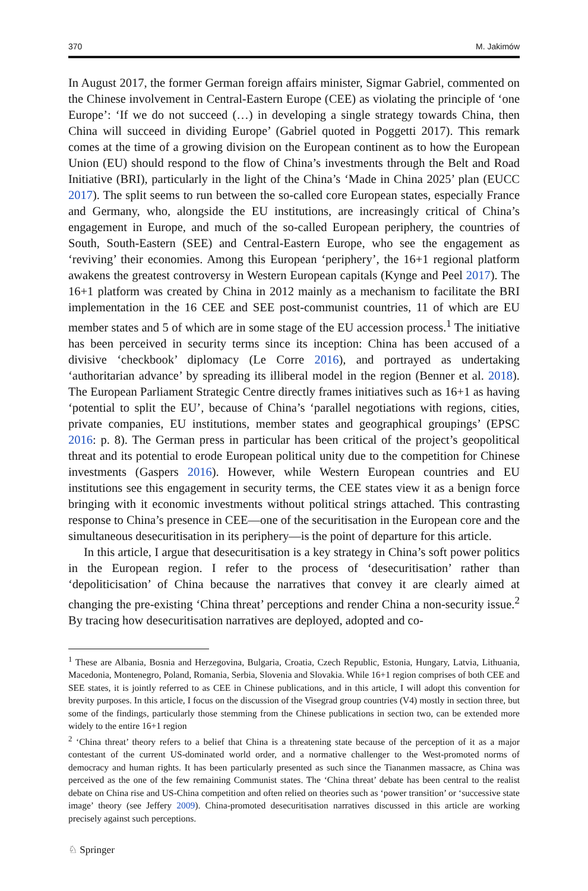370 M. Jakimów
In August 2017, the former German foreign affairs minister, Sigmar Gabriel, commented on the Chinese involvement in Central-Eastern Europe (CEE) as violating the principle of ‘one Europe’: ‘If we do not succeed (…) in developing a single strategy towards China, then China will succeed in dividing Europe’ (Gabriel quoted in Poggetti 2017). This remark comes at the time of a growing division on the European continent as to how the European Union (EU) should respond to the flow of China’s investments through the Belt and Road Initiative (BRI), particularly in the light of the China’s ‘Made in China 2025’ plan (EUCC 2017). The split seems to run between the so-called core European states, especially France and Germany, who, alongside the EU institutions, are increasingly critical of China’s engagement in Europe, and much of the so-called European periphery, the countries of South, South-Eastern (SEE) and Central-Eastern Europe, who see the engagement as ‘reviving’ their economies. Among this European ‘periphery’, the 16+1 regional platform awakens the greatest controversy in Western European capitals (Kynge and Peel 2017). The 16+1 platform was created by China in 2012 mainly as a mechanism to facilitate the BRI implementation in the 16 CEE and SEE post-communist countries, 11 of which are EU member states and 5 of which are in some stage of the EU accession process.<sup>1</sup> The initiative has been perceived in security terms since its inception: China has been accused of a divisive ‘checkbook’ diplomacy (Le Corre 2016), and portrayed as undertaking ‘authoritarian advance’ by spreading its illiberal model in the region (Benner et al. 2018). The European Parliament Strategic Centre directly frames initiatives such as 16+1 as having ‘potential to split the EU’, because of China’s ‘parallel negotiations with regions, cities, private companies, EU institutions, member states and geographical groupings’ (EPSC 2016: p. 8). The German press in particular has been critical of the project’s geopolitical threat and its potential to erode European political unity due to the competition for Chinese investments (Gaspers 2016). However, while Western European countries and EU institutions see this engagement in security terms, the CEE states view it as a benign force bringing with it economic investments without political strings attached. This contrasting response to China’s presence in CEE—one of the securitisation in the European core and the simultaneous desecuritisation in its periphery—is the point of departure for this article.
In this article, I argue that desecuritisation is a key strategy in China’s soft power politics in the European region. I refer to the process of ‘desecuritisation’ rather than ‘depoliticisation’ of China because the narratives that convey it are clearly aimed at changing the pre-existing ‘China threat’ perceptions and render China a non-security issue.<sup>2</sup> By tracing how desecuritisation narratives are deployed, adopted and co-
<sup>1</sup> These are Albania, Bosnia and Herzegovina, Bulgaria, Croatia, Czech Republic, Estonia, Hungary, Latvia, Lithuania, Macedonia, Montenegro, Poland, Romania, Serbia, Slovenia and Slovakia. While 16+1 region comprises of both CEE and SEE states, it is jointly referred to as CEE in Chinese publications, and in this article, I will adopt this convention for brevity purposes. In this article, I focus on the discussion of the Visegrad group countries (V4) mostly in section three, but some of the findings, particularly those stemming from the Chinese publications in section two, can be extended more widely to the entire 16+1 region
<sup>2</sup> ‘China threat’ theory refers to a belief that China is a threatening state because of the perception of it as a major contestant of the current US-dominated world order, and a normative challenger to the West-promoted norms of democracy and human rights. It has been particularly presented as such since the Tiananmen massacre, as China was perceived as the one of the few remaining Communist states. The ‘China threat’ debate has been central to the realist debate on China rise and US-China competition and often relied on theories such as ‘power transition’ or ‘successive state image’ theory (see Jeffery 2009). China-promoted desecuritisation narratives discussed in this article are working precisely against such perceptions.
♘ Springer